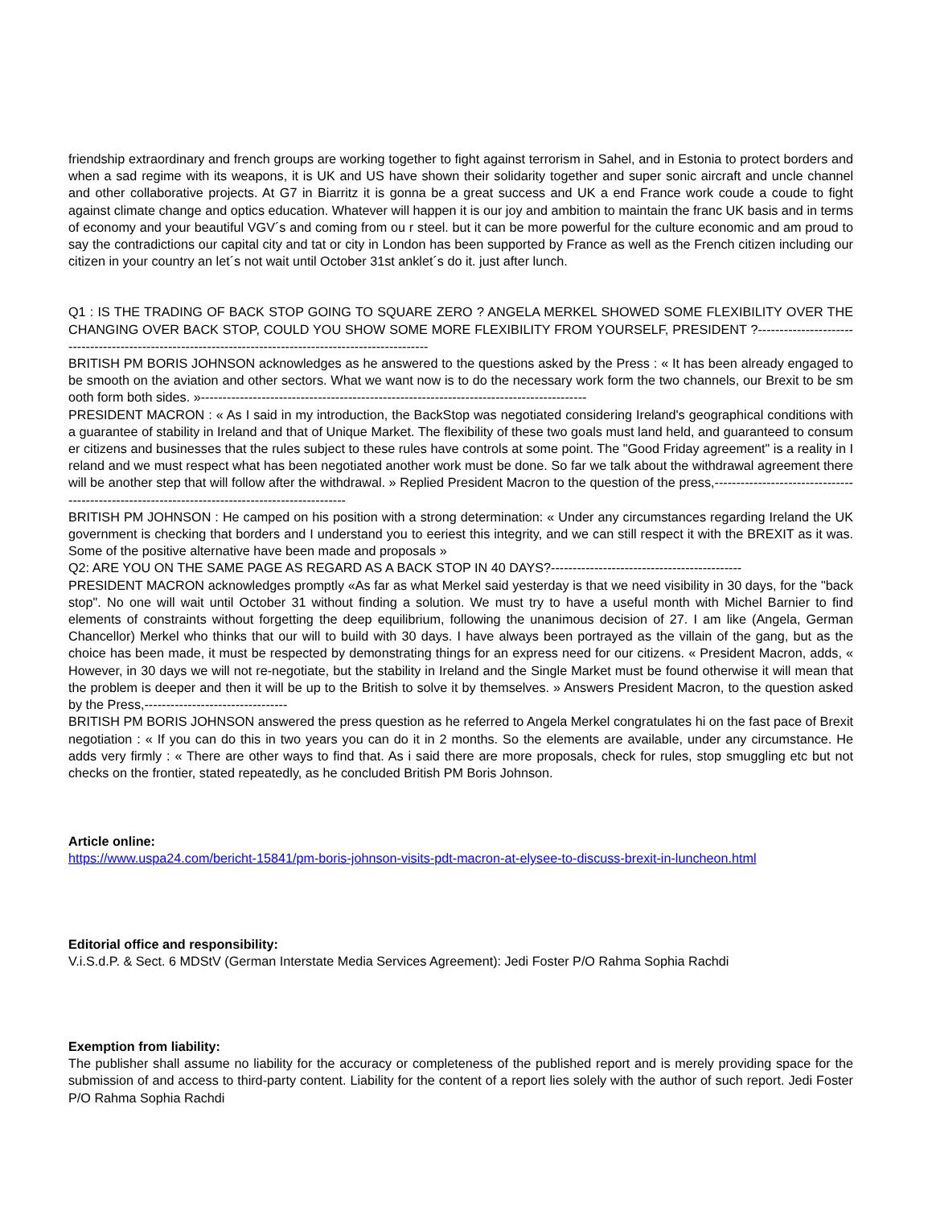friendship extraordinary and french groups are working together to fight against terrorism in Sahel, and in Estonia to protect borders and when a sad regime with its weapons, it is UK and US have shown their solidarity together and super sonic aircraft and uncle channel and other collaborative projects. At G7 in Biarritz it is gonna be a great success and UK a end France work coude a coude to fight against climate change and optics education. Whatever will happen it is our joy and ambition to maintain the franc UK basis and in terms of economy and your beautiful VGV´s and coming from ou r steel. but it can be more powerful for the culture economic and am proud to say the contradictions our capital city and tat or city in London has been supported by France as well as the French citizen including our citizen in your country an let´s not wait until October 31st anklet´s do it. just after lunch.
Q1 : IS THE TRADING OF BACK STOP GOING TO SQUARE ZERO ? ANGELA MERKEL SHOWED SOME FLEXIBILITY OVER THE CHANGING OVER BACK STOP, COULD YOU SHOW SOME MORE FLEXIBILITY FROM YOURSELF, PRESIDENT ?---------------------------------------------------------------------------------------------------------
BRITISH PM BORIS JOHNSON acknowledges as he answered to the questions asked by the Press : « It has been already engaged to be smooth on the aviation and other sectors. What we want now is to do the necessary work form the two channels, our Brexit to be smooth form both sides. »-----------------------------------------------------------------------------------------
PRESIDENT MACRON : « As I said in my introduction, the BackStop was negotiated considering Ireland's geographical conditions with a guarantee of stability in Ireland and that of Unique Market. The flexibility of these two goals must land held, and guaranteed to consumer citizens and businesses that the rules subject to these rules have controls at some point. The "Good Friday agreement" is a reality in Ireland and we must respect what has been negotiated another work must be done. So far we talk about the withdrawal agreement there will be another step that will follow after the withdrawal. » Replied President Macron to the question of the press,------------------------------------------------------------------------------------------------
BRITISH PM JOHNSON : He camped on his position with a strong determination: « Under any circumstances regarding Ireland the UK government is checking that borders and I understand you to eeriest this integrity, and we can still respect it with the BREXIT as it was. Some of the positive alternative have been made and proposals »
Q2: ARE YOU ON THE SAME PAGE AS REGARD AS A BACK STOP IN 40 DAYS?--------------------------------------------
PRESIDENT MACRON acknowledges promptly «As far as what Merkel said yesterday is that we need visibility in 30 days, for the "back stop". No one will wait until October 31 without finding a solution. We must try to have a useful month with Michel Barnier to find elements of constraints without forgetting the deep equilibrium, following the unanimous decision of 27. I am like (Angela, German Chancellor) Merkel who thinks that our will to build with 30 days. I have always been portrayed as the villain of the gang, but as the choice has been made, it must be respected by demonstrating things for an express need for our citizens. « President Macron, adds, « However, in 30 days we will not re-negotiate, but the stability in Ireland and the Single Market must be found otherwise it will mean that the problem is deeper and then it will be up to the British to solve it by themselves. » Answers President Macron, to the question asked by the Press,---------------------------------
BRITISH PM BORIS JOHNSON answered the press question as he referred to Angela Merkel congratulates hi on the fast pace of Brexit negotiation : « If you can do this in two years you can do it in 2 months. So the elements are available, under any circumstance. He adds very firmly : « There are other ways to find that. As i said there are more proposals, check for rules, stop smuggling etc but not checks on the frontier, stated repeatedly, as he concluded British PM Boris Johnson.
Article online:
https://www.uspa24.com/bericht-15841/pm-boris-johnson-visits-pdt-macron-at-elysee-to-discuss-brexit-in-luncheon.html
Editorial office and responsibility:
V.i.S.d.P. & Sect. 6 MDStV (German Interstate Media Services Agreement): Jedi Foster P/O Rahma Sophia Rachdi
Exemption from liability:
The publisher shall assume no liability for the accuracy or completeness of the published report and is merely providing space for the submission of and access to third-party content. Liability for the content of a report lies solely with the author of such report. Jedi Foster P/O Rahma Sophia Rachdi